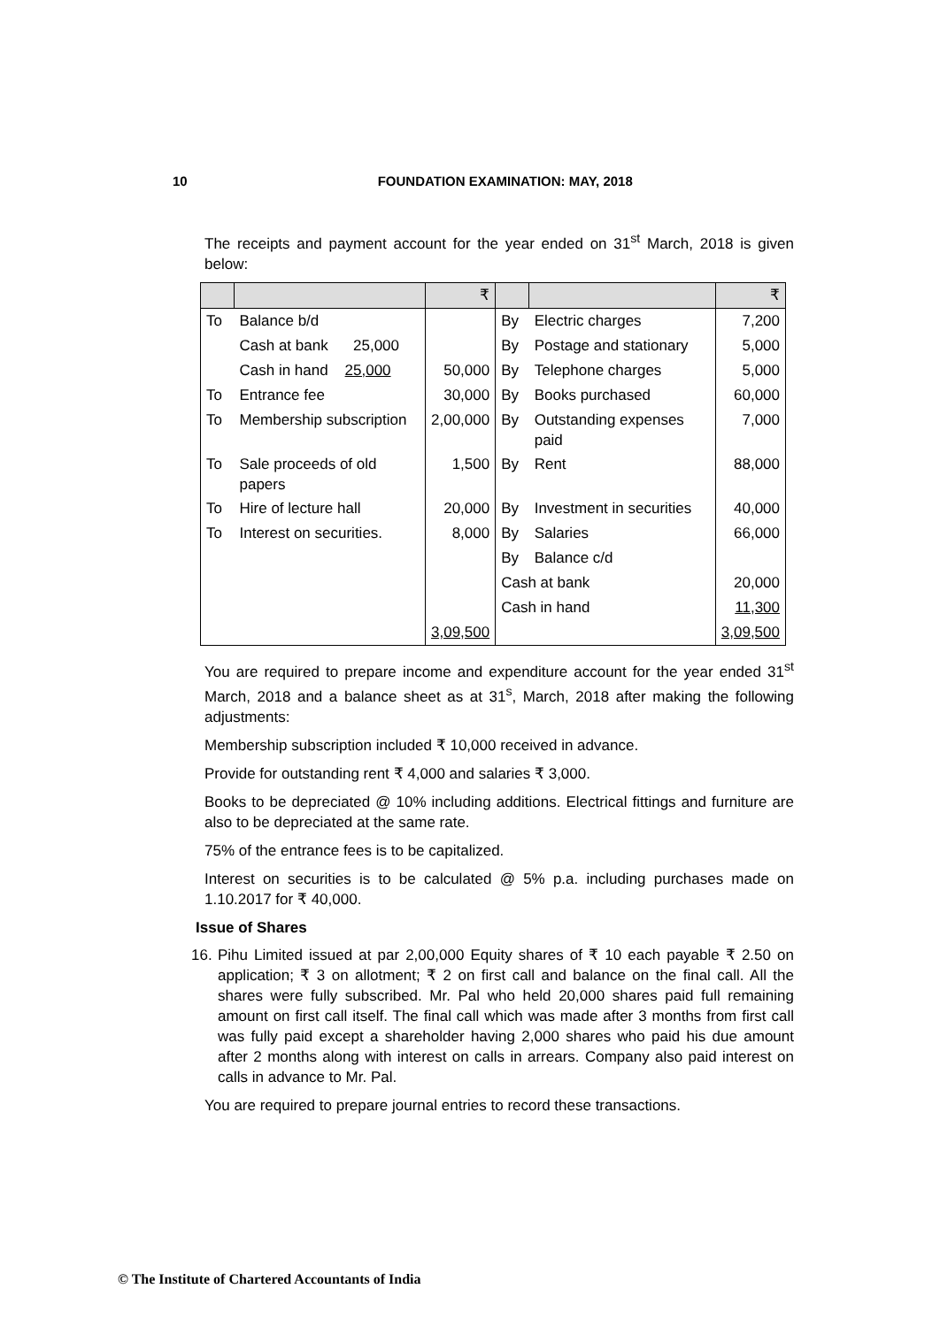10 FOUNDATION EXAMINATION: MAY, 2018
The receipts and payment account for the year ended on 31<sup>st</sup> March, 2018 is given below:
| | | ₹ | | | ₹ |
| To | Balance b/d | | By | Electric charges | 7,200 |
| | Cash at bank 25,000 | | By | Postage and stationary | 5,000 |
| | Cash in hand 25,000 | 50,000 | By | Telephone charges | 5,000 |
| To | Entrance fee | 30,000 | By | Books purchased | 60,000 |
| To | Membership subscription | 2,00,000 | By | Outstanding expenses paid | 7,000 |
| To | Sale proceeds of old papers | 1,500 | By | Rent | 88,000 |
| To | Hire of lecture hall | 20,000 | By | Investment in securities | 40,000 |
| To | Interest on securities. | 8,000 | By | Salaries | 66,000 |
| | | | By | Balance c/d | |
| | | | Cash at bank | | 20,000 |
| | | | Cash in hand | | 11,300 |
| | | 3,09,500 | | | 3,09,500 |
You are required to prepare income and expenditure account for the year ended 31<sup>st</sup> March, 2018 and a balance sheet as at 31<sup>s</sup>, March, 2018 after making the following adjustments:
Membership subscription included ₹ 10,000 received in advance.
Provide for outstanding rent ₹ 4,000 and salaries ₹ 3,000.
Books to be depreciated @ 10% including additions. Electrical fittings and furniture are also to be depreciated at the same rate.
75% of the entrance fees is to be capitalized.
Interest on securities is to be calculated @ 5% p.a. including purchases made on 1.10.2017 for ₹ 40,000.
Issue of Shares
16.
Pihu Limited issued at par 2,00,000 Equity shares of ₹ 10 each payable ₹ 2.50 on application; ₹ 3 on allotment; ₹ 2 on first call and balance on the final call. All the shares were fully subscribed. Mr. Pal who held 20,000 shares paid full remaining amount on first call itself. The final call which was made after 3 months from first call was fully paid except a shareholder having 2,000 shares who paid his due amount after 2 months along with interest on calls in arrears. Company also paid interest on calls in advance to Mr. Pal.
You are required to prepare journal entries to record these transactions.
© The Institute of Chartered Accountants of India